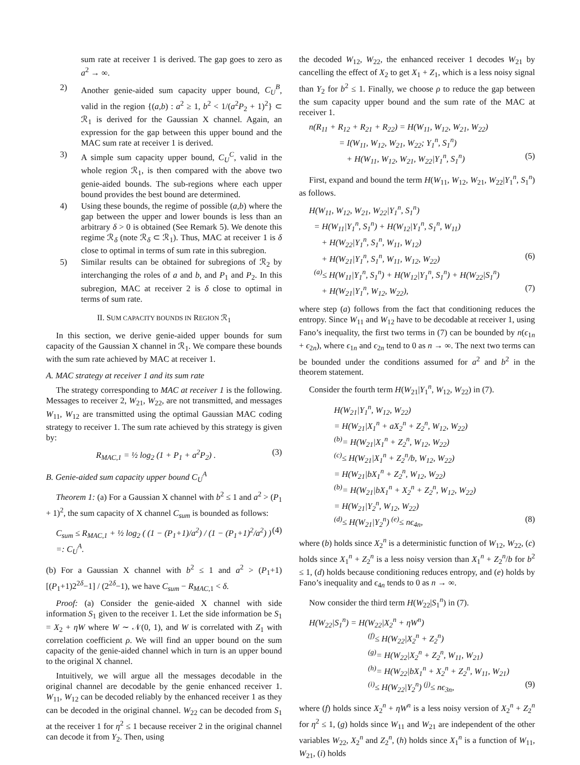sum rate at receiver 1 is derived. The gap goes to zero as a<sup>2</sup> → ∞.
2) Another genie-aided sum capacity upper bound, C<sub>U</sub><sup>B</sup>, valid in the region {(a,b) : a<sup>2</sup> ≥ 1, b<sup>2</sup> < 1/(a<sup>2</sup>P<sub>2</sub> + 1)<sup>2</sup>} ⊂ ℛ<sub>1</sub> is derived for the Gaussian X channel. Again, an expression for the gap between this upper bound and the MAC sum rate at receiver 1 is derived.
3) A simple sum capacity upper bound, C<sub>U</sub><sup>C</sup>, valid in the whole region ℛ<sub>1</sub>, is then compared with the above two genie-aided bounds. The sub-regions where each upper bound provides the best bound are determined.
4) Using these bounds, the regime of possible (a,b) where the gap between the upper and lower bounds is less than an arbitrary δ > 0 is obtained (See Remark 5). We denote this regime ℛ<sub>δ</sub> (note ℛ<sub>δ</sub> ⊂ ℛ<sub>1</sub>). Thus, MAC at receiver 1 is δ close to optimal in terms of sum rate in this subregion.
5) Similar results can be obtained for subregions of ℛ<sub>2</sub> by interchanging the roles of a and b, and P<sub>1</sub> and P<sub>2</sub>. In this subregion, MAC at receiver 2 is δ close to optimal in terms of sum rate.
II. SUM CAPACITY BOUNDS IN REGION ℛ<sub>1</sub>
In this section, we derive genie-aided upper bounds for sum capacity of the Gaussian X channel in ℛ<sub>1</sub>. We compare these bounds with the sum rate achieved by MAC at receiver 1.
A. MAC strategy at receiver 1 and its sum rate
The strategy corresponding to MAC at receiver 1 is the following. Messages to receiver 2, W<sub>21</sub>, W<sub>22</sub>, are not transmitted, and messages W<sub>11</sub>, W<sub>12</sub> are transmitted using the optimal Gaussian MAC coding strategy to receiver 1. The sum rate achieved by this strategy is given by:
R<sub>MAC,1</sub> = ½ log<sub>2</sub> (1 + P<sub>1</sub> + a<sup>2</sup>P<sub>2</sub>) . (3)
B. Genie-aided sum capacity upper bound C<sub>U</sub><sup>A</sup>
Theorem 1: (a) For a Gaussian X channel with b<sup>2</sup> ≤ 1 and a<sup>2</sup> > (P<sub>1</sub> + 1)<sup>2</sup>, the sum capacity of X channel C<sub>sum</sub> is bounded as follows:
C<sub>sum</sub> ≤ R<sub>MAC,1</sub> + ½ log<sub>2</sub> ( (1 − (P<sub>1</sub>+1)/a<sup>2</sup>) / (1 − (P<sub>1</sub>+1)<sup>2</sup>/a<sup>2</sup>) ) =: C<sub>U</sub><sup>A</sup>. (4)
(b) For a Gaussian X channel with b<sup>2</sup> ≤ 1 and a<sup>2</sup> > (P<sub>1</sub>+1)[(P<sub>1</sub>+1)2<sup>2δ</sup>−1] / (2<sup>2δ</sup>−1), we have C<sub>sum</sub> − R<sub>MAC,1</sub> < δ.
Proof: (a) Consider the genie-aided X channel with side information S<sub>1</sub> given to the receiver 1. Let the side information be S<sub>1</sub> = X<sub>2</sub> + ηW where W ∼ 𝒩(0, 1), and W is correlated with Z<sub>1</sub> with correlation coefficient ρ. We will find an upper bound on the sum capacity of the genie-aided channel which in turn is an upper bound to the original X channel.
Intuitively, we will argue all the messages decodable in the original channel are decodable by the genie enhanced receiver 1. W<sub>11</sub>, W<sub>12</sub> can be decoded reliably by the enhanced receiver 1 as they can be decoded in the original channel. W<sub>22</sub> can be decoded from S<sub>1</sub> at the receiver 1 for η<sup>2</sup> ≤ 1 because receiver 2 in the original channel can decode it from Y<sub>2</sub>. Then, using
the decoded W<sub>12</sub>, W<sub>22</sub>, the enhanced receiver 1 decodes W<sub>21</sub> by cancelling the effect of X<sub>2</sub> to get X<sub>1</sub> + Z<sub>1</sub>, which is a less noisy signal than Y<sub>2</sub> for b<sup>2</sup> ≤ 1. Finally, we choose ρ to reduce the gap between the sum capacity upper bound and the sum rate of the MAC at receiver 1.
n(R<sub>11</sub> + R<sub>12</sub> + R<sub>21</sub> + R<sub>22</sub>) = H(W<sub>11</sub>, W<sub>12</sub>, W<sub>21</sub>, W<sub>22</sub>)
= I(W<sub>11</sub>, W<sub>12</sub>, W<sub>21</sub>, W<sub>22</sub>; Y<sub>1</sub><sup>n</sup>, S<sub>1</sub><sup>n</sup>)
+ H(W<sub>11</sub>, W<sub>12</sub>, W<sub>21</sub>, W<sub>22</sub>|Y<sub>1</sub><sup>n</sup>, S<sub>1</sub><sup>n</sup>) (5)
First, expand and bound the term H(W<sub>11</sub>, W<sub>12</sub>, W<sub>21</sub>, W<sub>22</sub>|Y<sub>1</sub><sup>n</sup>, S<sub>1</sub><sup>n</sup>) as follows.
H(W<sub>11</sub>, W<sub>12</sub>, W<sub>21</sub>, W<sub>22</sub>|Y<sub>1</sub><sup>n</sup>, S<sub>1</sub><sup>n</sup>)
= H(W<sub>11</sub>|Y<sub>1</sub><sup>n</sup>, S<sub>1</sub><sup>n</sup>) + H(W<sub>12</sub>|Y<sub>1</sub><sup>n</sup>, S<sub>1</sub><sup>n</sup>, W<sub>11</sub>)
+ H(W<sub>22</sub>|Y<sub>1</sub><sup>n</sup>, S<sub>1</sub><sup>n</sup>, W<sub>11</sub>, W<sub>12</sub>)
+ H(W<sub>21</sub>|Y<sub>1</sub><sup>n</sup>, S<sub>1</sub><sup>n</sup>, W<sub>11</sub>, W<sub>12</sub>, W<sub>22</sub>) (6)
<sup>(a)</sup>≤ H(W<sub>11</sub>|Y<sub>1</sub><sup>n</sup>, S<sub>1</sub><sup>n</sup>) + H(W<sub>12</sub>|Y<sub>1</sub><sup>n</sup>, S<sub>1</sub><sup>n</sup>) + H(W<sub>22</sub>|S<sub>1</sub><sup>n</sup>)
+ H(W<sub>21</sub>|Y<sub>1</sub><sup>n</sup>, W<sub>12</sub>, W<sub>22</sub>), (7)
where step (a) follows from the fact that conditioning reduces the entropy. Since W<sub>11</sub> and W<sub>12</sub> have to be decodable at receiver 1, using Fano’s inequality, the first two terms in (7) can be bounded by n(ϵ<sub>1n</sub> + ϵ<sub>2n</sub>), where ϵ<sub>1n</sub> and ϵ<sub>2n</sub> tend to 0 as n → ∞. The next two terms can be bounded under the conditions assumed for a<sup>2</sup> and b<sup>2</sup> in the theorem statement.
Consider the fourth term H(W<sub>21</sub>|Y<sub>1</sub><sup>n</sup>, W<sub>12</sub>, W<sub>22</sub>) in (7).
H(W<sub>21</sub>|Y<sub>1</sub><sup>n</sup>, W<sub>12</sub>, W<sub>22</sub>)
= H(W<sub>21</sub>|X<sub>1</sub><sup>n</sup> + aX<sub>2</sub><sup>n</sup> + Z<sub>2</sub><sup>n</sup>, W<sub>12</sub>, W<sub>22</sub>)
<sup>(b)</sup>= H(W<sub>21</sub>|X<sub>1</sub><sup>n</sup> + Z<sub>2</sub><sup>n</sup>, W<sub>12</sub>, W<sub>22</sub>)
<sup>(c)</sup>≤ H(W<sub>21</sub>|X<sub>1</sub><sup>n</sup> + Z<sub>2</sub><sup>n</sup>/b, W<sub>12</sub>, W<sub>22</sub>)
= H(W<sub>21</sub>|bX<sub>1</sub><sup>n</sup> + Z<sub>2</sub><sup>n</sup>, W<sub>12</sub>, W<sub>22</sub>)
<sup>(b)</sup>= H(W<sub>21</sub>|bX<sub>1</sub><sup>n</sup> + X<sub>2</sub><sup>n</sup> + Z<sub>2</sub><sup>n</sup>, W<sub>12</sub>, W<sub>22</sub>)
= H(W<sub>21</sub>|Y<sub>2</sub><sup>n</sup>, W<sub>12</sub>, W<sub>22</sub>)
<sup>(d)</sup>≤ H(W<sub>21</sub>|Y<sub>2</sub><sup>n</sup>) <sup>(e)</sup>≤ nϵ<sub>4n</sub>, (8)
where (b) holds since X<sub>2</sub><sup>n</sup> is a deterministic function of W<sub>12</sub>, W<sub>22</sub>, (c) holds since X<sub>1</sub><sup>n</sup> + Z<sub>2</sub><sup>n</sup> is a less noisy version than X<sub>1</sub><sup>n</sup> + Z<sub>2</sub><sup>n</sup>/b for b<sup>2</sup> ≤ 1, (d) holds because conditioning reduces entropy, and (e) holds by Fano’s inequality and ϵ<sub>4n</sub> tends to 0 as n → ∞.
Now consider the third term H(W<sub>22</sub>|S<sub>1</sub><sup>n</sup>) in (7).
H(W<sub>22</sub>|S<sub>1</sub><sup>n</sup>) = H(W<sub>22</sub>|X<sub>2</sub><sup>n</sup> + ηW<sup>n</sup>)
<sup>(f)</sup>≤ H(W<sub>22</sub>|X<sub>2</sub><sup>n</sup> + Z<sub>2</sub><sup>n</sup>)
<sup>(g)</sup>= H(W<sub>22</sub>|X<sub>2</sub><sup>n</sup> + Z<sub>2</sub><sup>n</sup>, W<sub>11</sub>, W<sub>21</sub>)
<sup>(h)</sup>= H(W<sub>22</sub>|bX<sub>1</sub><sup>n</sup> + X<sub>2</sub><sup>n</sup> + Z<sub>2</sub><sup>n</sup>, W<sub>11</sub>, W<sub>21</sub>)
<sup>(i)</sup>≤ H(W<sub>22</sub>|Y<sub>2</sub><sup>n</sup>) <sup>(j)</sup>≤ nϵ<sub>3n</sub>, (9)
where (f) holds since X<sub>2</sub><sup>n</sup> + ηW<sup>n</sup> is a less noisy version of X<sub>2</sub><sup>n</sup> + Z<sub>2</sub><sup>n</sup> for η<sup>2</sup> ≤ 1, (g) holds since W<sub>11</sub> and W<sub>21</sub> are independent of the other variables W<sub>22</sub>, X<sub>2</sub><sup>n</sup> and Z<sub>2</sub><sup>n</sup>, (h) holds since X<sub>1</sub><sup>n</sup> is a function of W<sub>11</sub>, W<sub>21</sub>, (i) holds